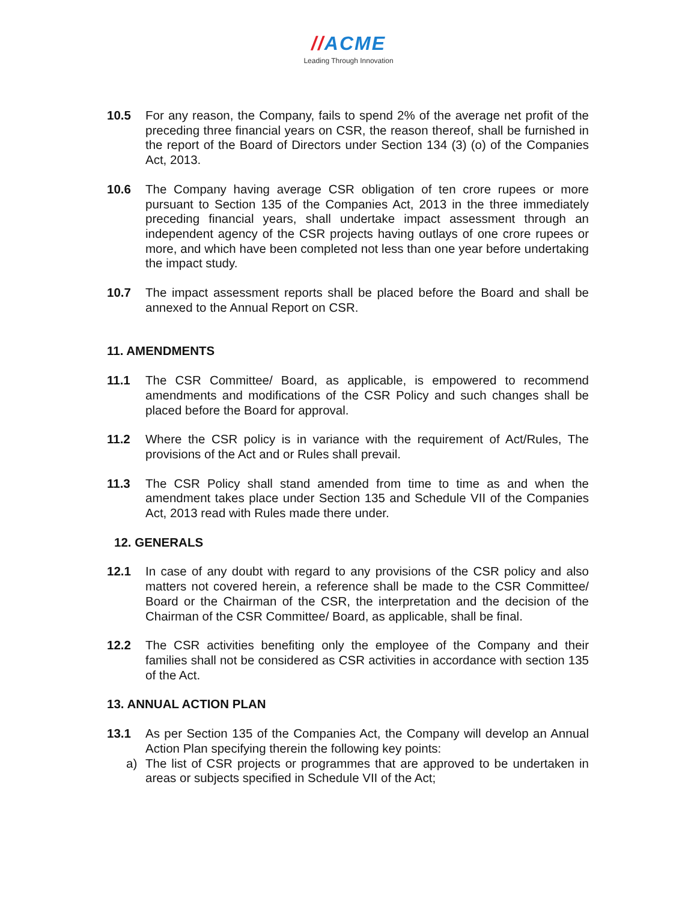//ACME
Leading Through Innovation
10.5 For any reason, the Company, fails to spend 2% of the average net profit of the preceding three financial years on CSR, the reason thereof, shall be furnished in the report of the Board of Directors under Section 134 (3) (o) of the Companies Act, 2013.
10.6 The Company having average CSR obligation of ten crore rupees or more pursuant to Section 135 of the Companies Act, 2013 in the three immediately preceding financial years, shall undertake impact assessment through an independent agency of the CSR projects having outlays of one crore rupees or more, and which have been completed not less than one year before undertaking the impact study.
10.7 The impact assessment reports shall be placed before the Board and shall be annexed to the Annual Report on CSR.
11. AMENDMENTS
11.1 The CSR Committee/ Board, as applicable, is empowered to recommend amendments and modifications of the CSR Policy and such changes shall be placed before the Board for approval.
11.2 Where the CSR policy is in variance with the requirement of Act/Rules, The provisions of the Act and or Rules shall prevail.
11.3 The CSR Policy shall stand amended from time to time as and when the amendment takes place under Section 135 and Schedule VII of the Companies Act, 2013 read with Rules made there under.
12. GENERALS
12.1 In case of any doubt with regard to any provisions of the CSR policy and also matters not covered herein, a reference shall be made to the CSR Committee/ Board or the Chairman of the CSR, the interpretation and the decision of the Chairman of the CSR Committee/ Board, as applicable, shall be final.
12.2 The CSR activities benefiting only the employee of the Company and their families shall not be considered as CSR activities in accordance with section 135 of the Act.
13. ANNUAL ACTION PLAN
13.1 As per Section 135 of the Companies Act, the Company will develop an Annual Action Plan specifying therein the following key points:
a) The list of CSR projects or programmes that are approved to be undertaken in areas or subjects specified in Schedule VII of the Act;